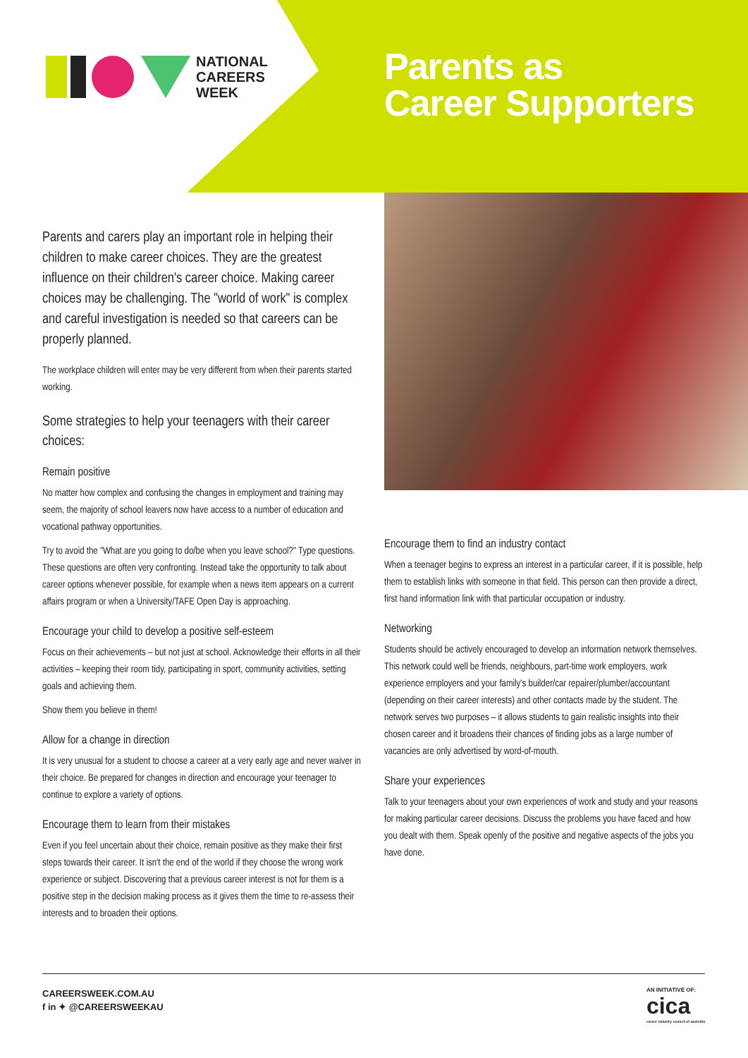NATIONAL
CAREERS
WEEK
Parents as
Career Supporters
Parents and carers play an important role in helping their children to make career choices. They are the greatest influence on their children's career choice. Making career choices may be challenging. The "world of work" is complex and careful investigation is needed so that careers can be properly planned.
The workplace children will enter may be very different from when their parents started working.
Some strategies to help your teenagers with their career choices:
Remain positive
No matter how complex and confusing the changes in employment and training may seem, the majority of school leavers now have access to a number of education and vocational pathway opportunities.
Try to avoid the "What are you going to do/be when you leave school?" Type questions. These questions are often very confronting. Instead take the opportunity to talk about career options whenever possible, for example when a news item appears on a current affairs program or when a University/TAFE Open Day is approaching.
Encourage your child to develop a positive self-esteem
Focus on their achievements – but not just at school. Acknowledge their efforts in all their activities – keeping their room tidy, participating in sport, community activities, setting goals and achieving them.
Show them you believe in them!
Allow for a change in direction
It is very unusual for a student to choose a career at a very early age and never waiver in their choice. Be prepared for changes in direction and encourage your teenager to continue to explore a variety of options.
Encourage them to learn from their mistakes
Even if you feel uncertain about their choice, remain positive as they make their first steps towards their career. It isn't the end of the world if they choose the wrong work experience or subject. Discovering that a previous career interest is not for them is a positive step in the decision making process as it gives them the time to re-assess their interests and to broaden their options.
Encourage them to find an industry contact
When a teenager begins to express an interest in a particular career, if it is possible, help them to establish links with someone in that field. This person can then provide a direct, first hand information link with that particular occupation or industry.
Networking
Students should be actively encouraged to develop an information network themselves. This network could well be friends, neighbours, part-time work employers, work experience employers and your family's builder/car repairer/plumber/accountant (depending on their career interests) and other contacts made by the student. The network serves two purposes – it allows students to gain realistic insights into their chosen career and it broadens their chances of finding jobs as a large number of vacancies are only advertised by word-of-mouth.
Share your experiences
Talk to your teenagers about your own experiences of work and study and your reasons for making particular career decisions. Discuss the problems you have faced and how you dealt with them. Speak openly of the positive and negative aspects of the jobs you have done.
CAREERSWEEK.COM.AU
f in ✦ @CAREERSWEEKAU
AN INITIATIVE OF:
cica
career industry council of australia